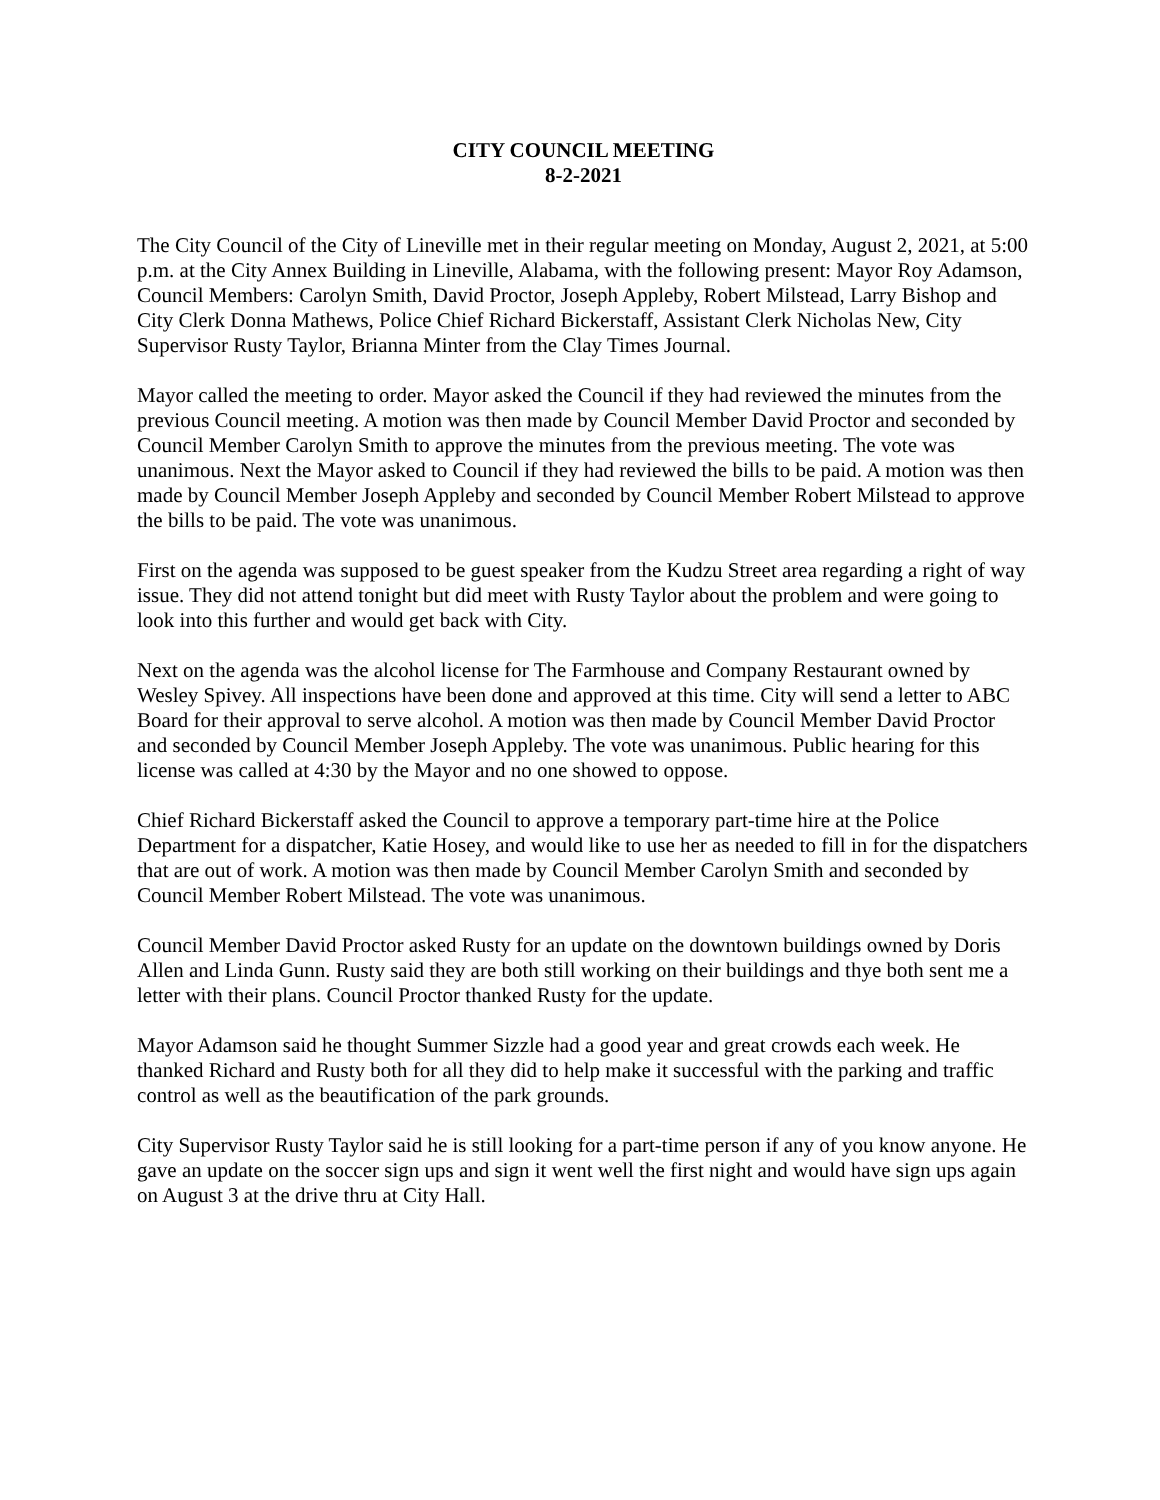CITY COUNCIL MEETING
8-2-2021
The City Council of the City of Lineville met in their regular meeting on Monday, August 2, 2021, at 5:00 p.m. at the City Annex Building in Lineville, Alabama, with the following present: Mayor Roy Adamson, Council Members: Carolyn Smith, David Proctor, Joseph Appleby, Robert Milstead, Larry Bishop and City Clerk Donna Mathews, Police Chief Richard Bickerstaff, Assistant Clerk Nicholas New, City Supervisor Rusty Taylor, Brianna Minter from the Clay Times Journal.
Mayor called the meeting to order. Mayor asked the Council if they had reviewed the minutes from the previous Council meeting. A motion was then made by Council Member David Proctor and seconded by Council Member Carolyn Smith to approve the minutes from the previous meeting. The vote was unanimous. Next the Mayor asked to Council if they had reviewed the bills to be paid. A motion was then made by Council Member Joseph Appleby and seconded by Council Member Robert Milstead to approve the bills to be paid. The vote was unanimous.
First on the agenda was supposed to be guest speaker from the Kudzu Street area regarding a right of way issue. They did not attend tonight but did meet with Rusty Taylor about the problem and were going to look into this further and would get back with City.
Next on the agenda was the alcohol license for The Farmhouse and Company Restaurant owned by Wesley Spivey. All inspections have been done and approved at this time. City will send a letter to ABC Board for their approval to serve alcohol. A motion was then made by Council Member David Proctor and seconded by Council Member Joseph Appleby. The vote was unanimous. Public hearing for this license was called at 4:30 by the Mayor and no one showed to oppose.
Chief Richard Bickerstaff asked the Council to approve a temporary part-time hire at the Police Department for a dispatcher, Katie Hosey, and would like to use her as needed to fill in for the dispatchers that are out of work. A motion was then made by Council Member Carolyn Smith and seconded by Council Member Robert Milstead. The vote was unanimous.
Council Member David Proctor asked Rusty for an update on the downtown buildings owned by Doris Allen and Linda Gunn. Rusty said they are both still working on their buildings and thye both sent me a letter with their plans. Council Proctor thanked Rusty for the update.
Mayor Adamson said he thought Summer Sizzle had a good year and great crowds each week. He thanked Richard and Rusty both for all they did to help make it successful with the parking and traffic control as well as the beautification of the park grounds.
City Supervisor Rusty Taylor said he is still looking for a part-time person if any of you know anyone. He gave an update on the soccer sign ups and sign it went well the first night and would have sign ups again on August 3 at the drive thru at City Hall.